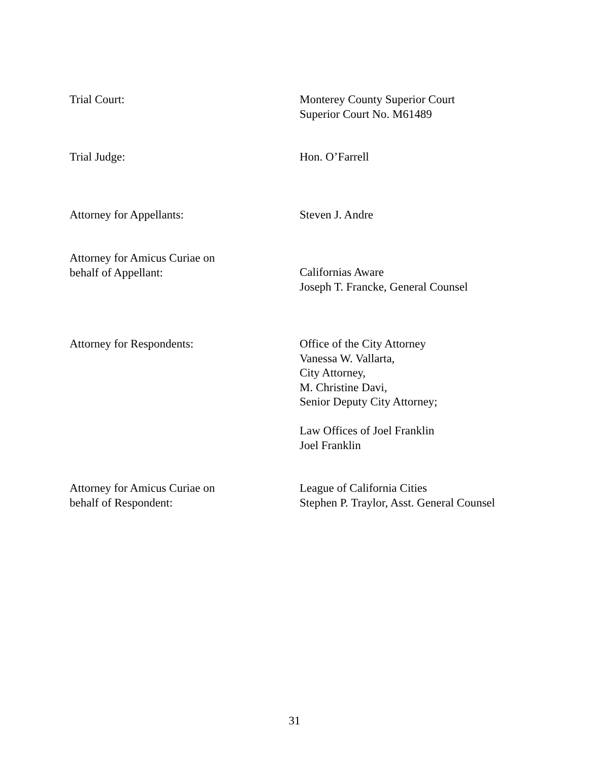Trial Court: Monterey County Superior Court
Superior Court No. M61489
Trial Judge: Hon. O’Farrell
Attorney for Appellants: Steven J. Andre
Attorney for Amicus Curiae on
behalf of Appellant:
Californias Aware
Joseph T. Francke, General Counsel
Attorney for Respondents: Office of the City Attorney
Vanessa W. Vallarta,
City Attorney,
M. Christine Davi,
Senior Deputy City Attorney;
Law Offices of Joel Franklin
Joel Franklin
Attorney for Amicus Curiae on
behalf of Respondent:
League of California Cities
Stephen P. Traylor, Asst. General Counsel
31